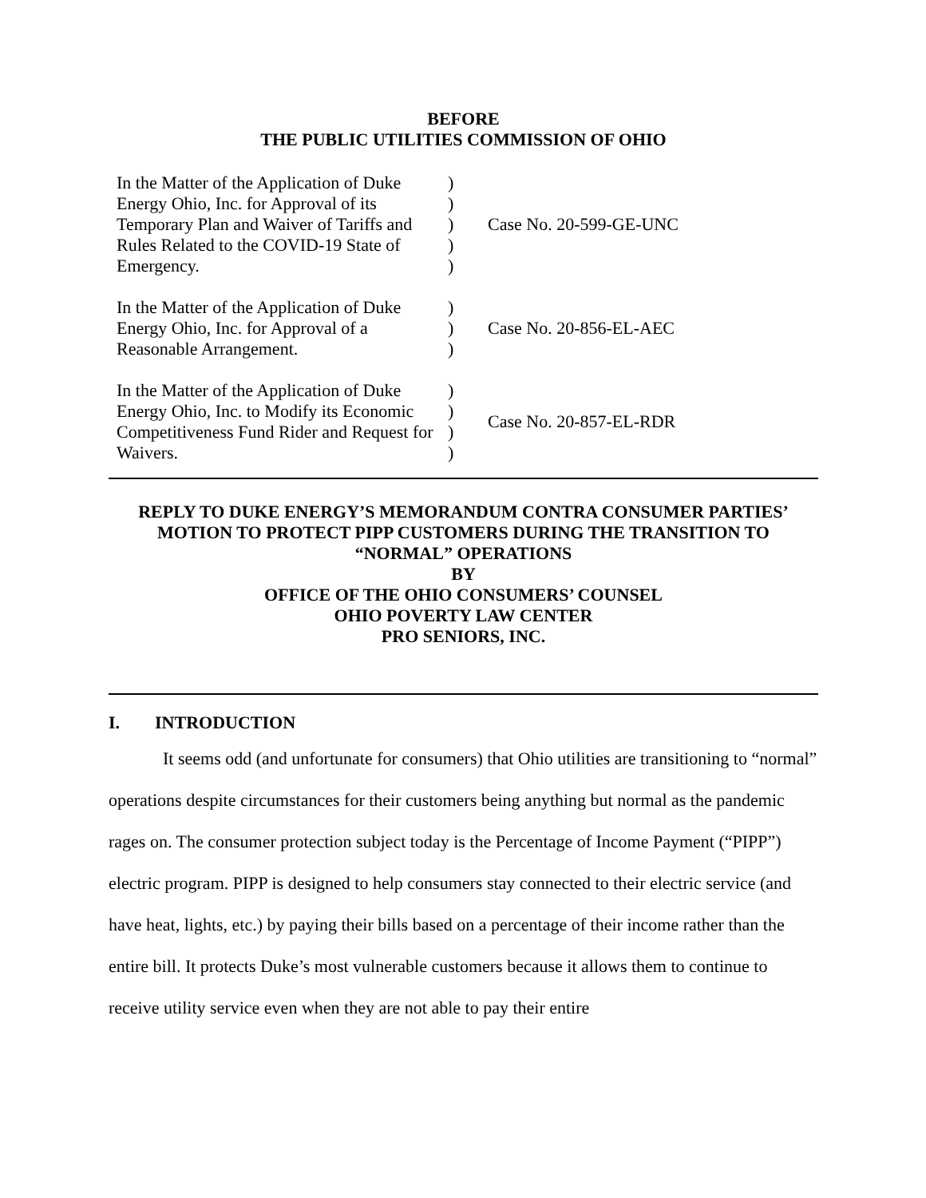BEFORE
THE PUBLIC UTILITIES COMMISSION OF OHIO
| In the Matter of the Application of Duke Energy Ohio, Inc. for Approval of its Temporary Plan and Waiver of Tariffs and Rules Related to the COVID-19 State of Emergency. | ) ) ) ) ) | Case No. 20-599-GE-UNC |
| In the Matter of the Application of Duke Energy Ohio, Inc. for Approval of a Reasonable Arrangement. | ) ) ) | Case No. 20-856-EL-AEC |
| In the Matter of the Application of Duke Energy Ohio, Inc. to Modify its Economic Competitiveness Fund Rider and Request for Waivers. | ) ) ) ) | Case No. 20-857-EL-RDR |
REPLY TO DUKE ENERGY’S MEMORANDUM CONTRA CONSUMER PARTIES’
MOTION TO PROTECT PIPP CUSTOMERS DURING THE TRANSITION TO
“NORMAL” OPERATIONS
BY
OFFICE OF THE OHIO CONSUMERS’ COUNSEL
OHIO POVERTY LAW CENTER
PRO SENIORS, INC.
I. INTRODUCTION
It seems odd (and unfortunate for consumers) that Ohio utilities are transitioning to “normal” operations despite circumstances for their customers being anything but normal as the pandemic rages on. The consumer protection subject today is the Percentage of Income Payment (“PIPP”) electric program. PIPP is designed to help consumers stay connected to their electric service (and have heat, lights, etc.) by paying their bills based on a percentage of their income rather than the entire bill. It protects Duke’s most vulnerable customers because it allows them to continue to receive utility service even when they are not able to pay their entire